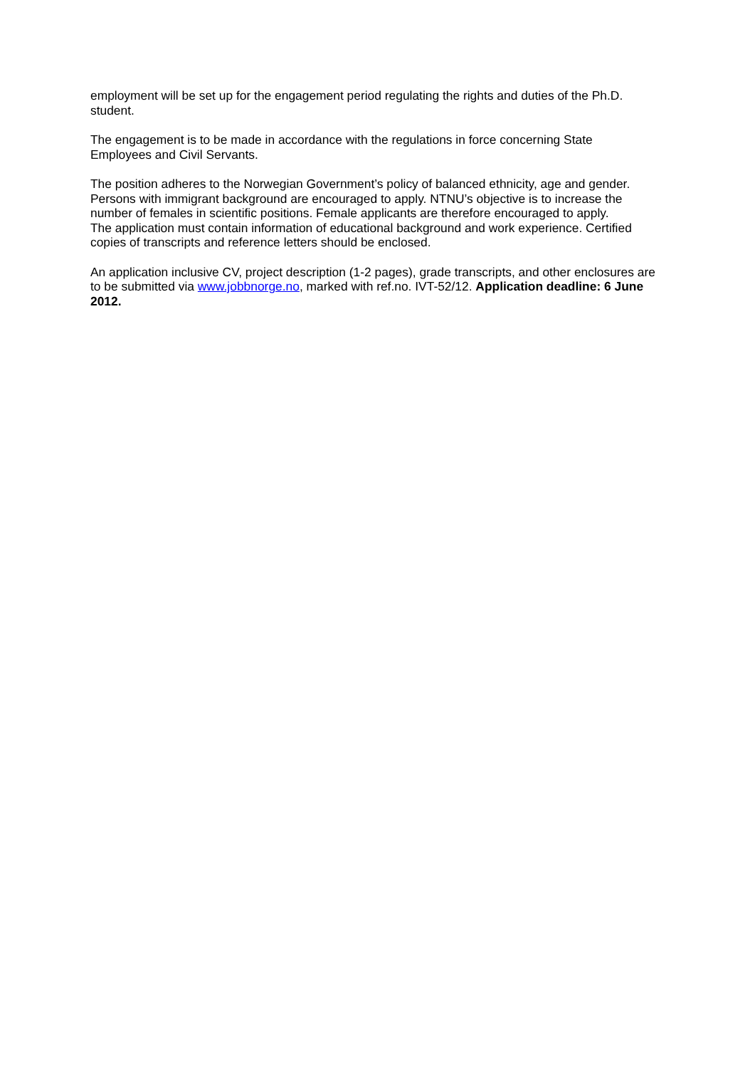employment will be set up for the engagement period regulating the rights and duties of the Ph.D. student.
The engagement is to be made in accordance with the regulations in force concerning State Employees and Civil Servants.
The position adheres to the Norwegian Government’s policy of balanced ethnicity, age and gender. Persons with immigrant background are encouraged to apply. NTNU’s objective is to increase the number of females in scientific positions. Female applicants are therefore encouraged to apply.
The application must contain information of educational background and work experience. Certified copies of transcripts and reference letters should be enclosed.
An application inclusive CV, project description (1-2 pages), grade transcripts, and other enclosures are to be submitted via www.jobbnorge.no, marked with ref.no. IVT-52/12. Application deadline: 6 June 2012.